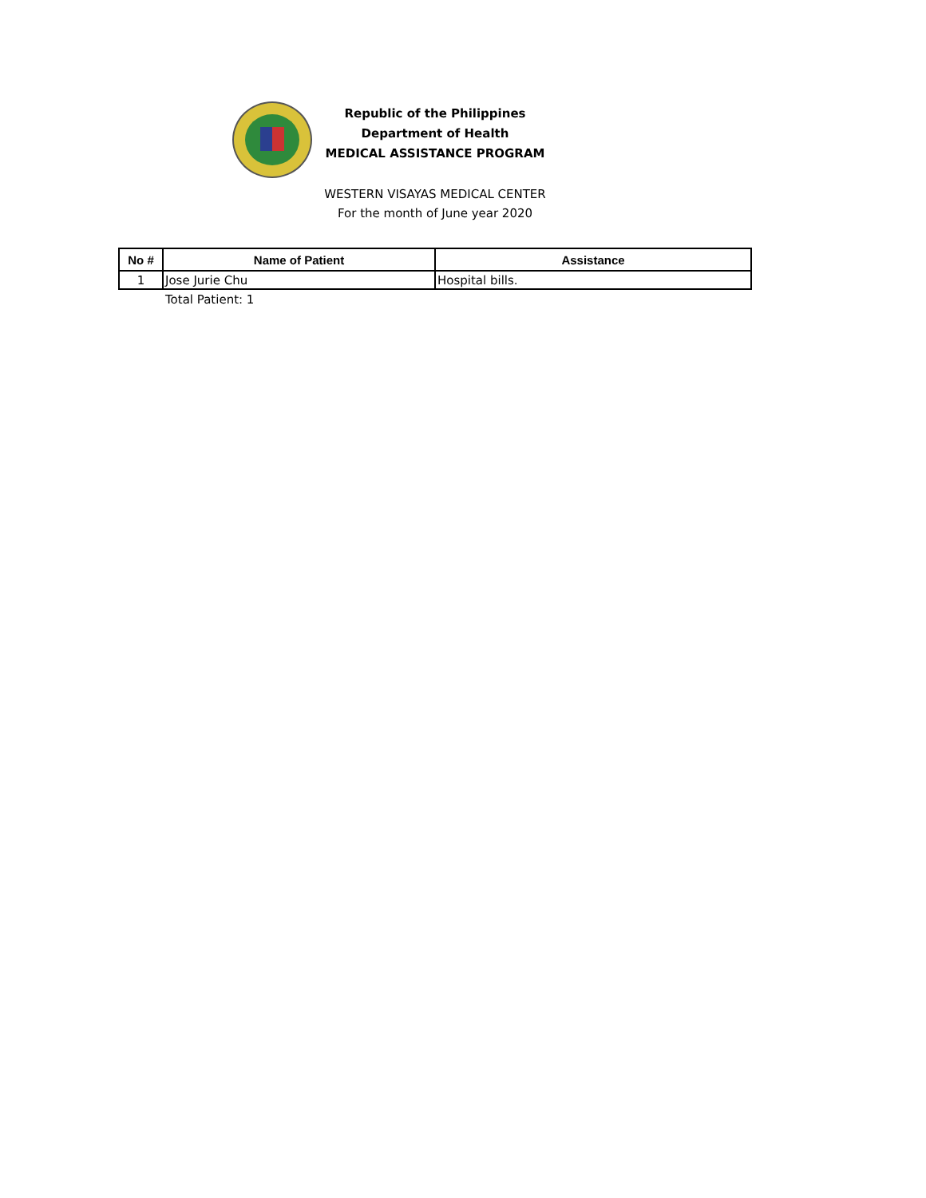Republic of the Philippines
Department of Health
MEDICAL ASSISTANCE PROGRAM
WESTERN VISAYAS MEDICAL CENTER
For the month of June year 2020
| No # | Name of Patient | Assistance |
| --- | --- | --- |
| 1 | Jose Jurie Chu | Hospital bills. |
Total Patient: 1